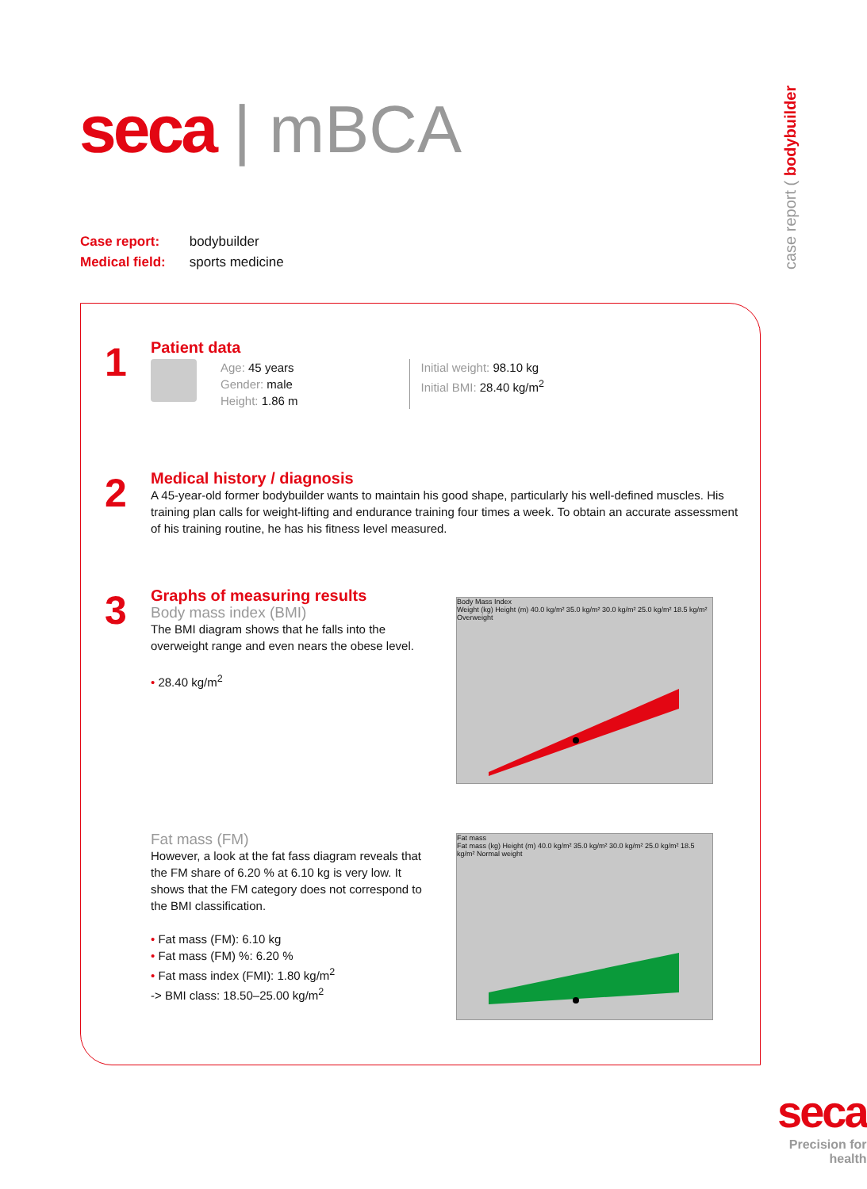seca | mBCA
case report ( bodybuilder
| Case report: | bodybuilder |
| Medical field: | sports medicine |
1
Patient data
Age: 45 years
Gender: male
Height: 1.86 m
Initial weight: 98.10 kg
Initial BMI: 28.40 kg/m<sup>2</sup>
2
Medical history / diagnosis
A 45-year-old former bodybuilder wants to maintain his good shape, particularly his well-defined muscles. His training plan calls for weight-lifting and endurance training four times a week. To obtain an accurate assessment of his training routine, he has his fitness level measured.
3
Graphs of measuring results
Body mass index (BMI)
The BMI diagram shows that he falls into the overweight range and even nears the obese level.
• 28.40 kg/m<sup>2</sup>
Body Mass Index
Weight (kg) Height (m) 40.0 kg/m² 35.0 kg/m² 30.0 kg/m² 25.0 kg/m² 18.5 kg/m² Overweight
Fat mass (FM)
However, a look at the fat fass diagram reveals that the FM share of 6.20 % at 6.10 kg is very low. It shows that the FM category does not correspond to the BMI classification.
• Fat mass (FM): 6.10 kg
• Fat mass (FM) %: 6.20 %
• Fat mass index (FMI): 1.80 kg/m<sup>2</sup>
-> BMI class: 18.50–25.00 kg/m<sup>2</sup>
Fat mass
Fat mass (kg) Height (m) 40.0 kg/m² 35.0 kg/m² 30.0 kg/m² 25.0 kg/m² 18.5 kg/m² Normal weight
seca
Precision for health